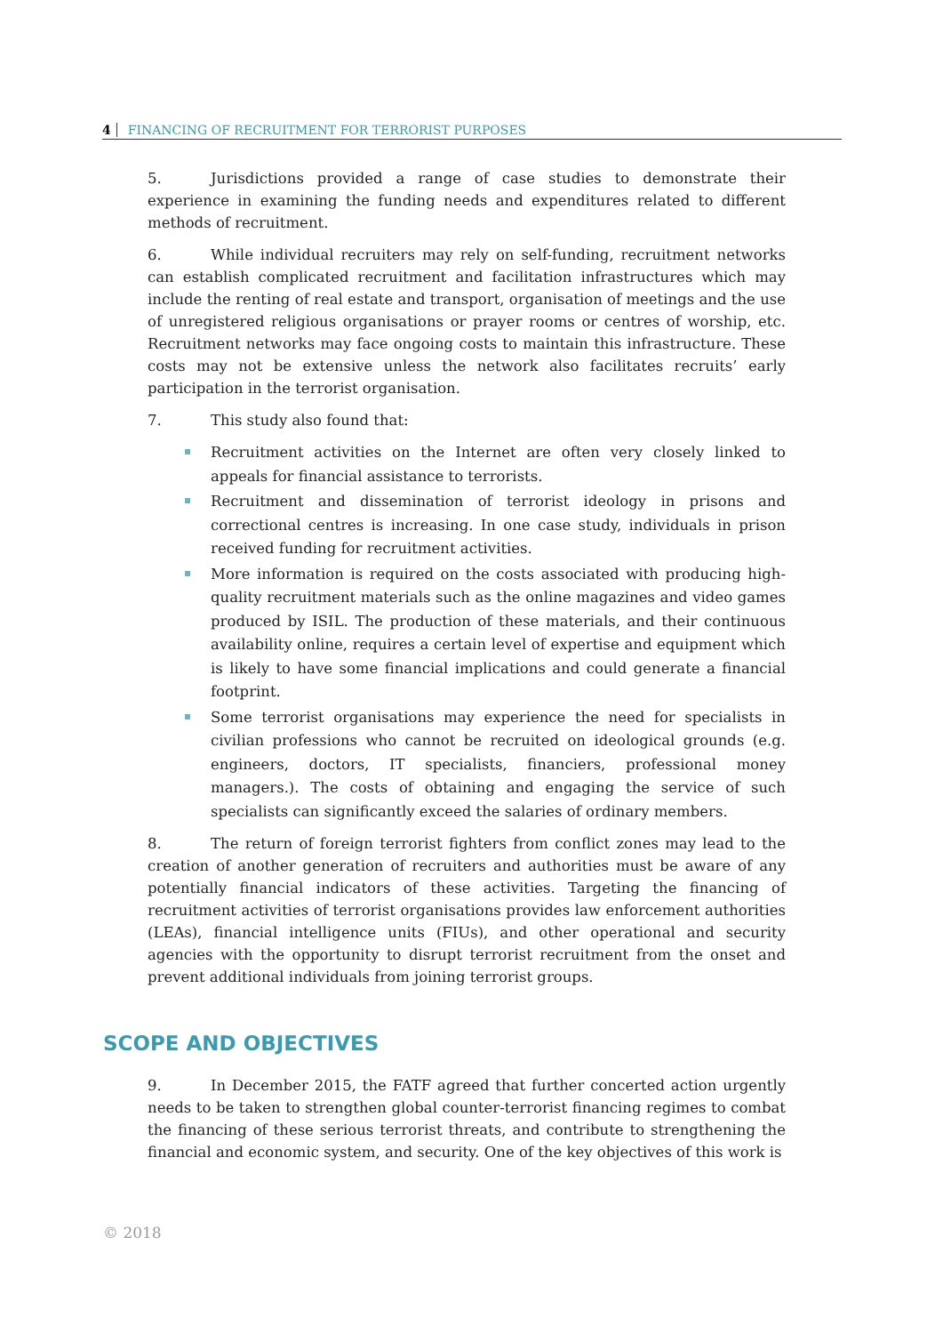4 FINANCING OF RECRUITMENT FOR TERRORIST PURPOSES
5. Jurisdictions provided a range of case studies to demonstrate their experience in examining the funding needs and expenditures related to different methods of recruitment.
6. While individual recruiters may rely on self-funding, recruitment networks can establish complicated recruitment and facilitation infrastructures which may include the renting of real estate and transport, organisation of meetings and the use of unregistered religious organisations or prayer rooms or centres of worship, etc. Recruitment networks may face ongoing costs to maintain this infrastructure. These costs may not be extensive unless the network also facilitates recruits’ early participation in the terrorist organisation.
7. This study also found that:
Recruitment activities on the Internet are often very closely linked to appeals for financial assistance to terrorists.
Recruitment and dissemination of terrorist ideology in prisons and correctional centres is increasing. In one case study, individuals in prison received funding for recruitment activities.
More information is required on the costs associated with producing high-quality recruitment materials such as the online magazines and video games produced by ISIL. The production of these materials, and their continuous availability online, requires a certain level of expertise and equipment which is likely to have some financial implications and could generate a financial footprint.
Some terrorist organisations may experience the need for specialists in civilian professions who cannot be recruited on ideological grounds (e.g. engineers, doctors, IT specialists, financiers, professional money managers.). The costs of obtaining and engaging the service of such specialists can significantly exceed the salaries of ordinary members.
8. The return of foreign terrorist fighters from conflict zones may lead to the creation of another generation of recruiters and authorities must be aware of any potentially financial indicators of these activities. Targeting the financing of recruitment activities of terrorist organisations provides law enforcement authorities (LEAs), financial intelligence units (FIUs), and other operational and security agencies with the opportunity to disrupt terrorist recruitment from the onset and prevent additional individuals from joining terrorist groups.
SCOPE AND OBJECTIVES
9. In December 2015, the FATF agreed that further concerted action urgently needs to be taken to strengthen global counter-terrorist financing regimes to combat the financing of these serious terrorist threats, and contribute to strengthening the financial and economic system, and security. One of the key objectives of this work is
© 2018